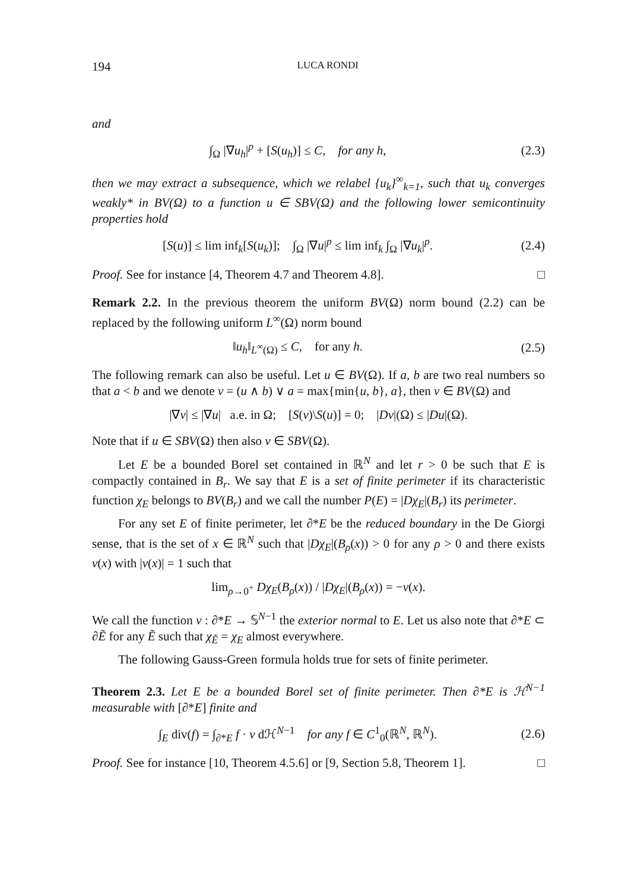194 LUCA RONDI
and
∫<sub>Ω</sub> |∇u<sub>h</sub>|<sup>p</sup> + [S(u<sub>h</sub>)] ≤ C, for any h,
(2.3)
then we may extract a subsequence, which we relabel {u<sub>k</sub>}<sup>∞</sup><sub>k=1</sub>, such that u<sub>k</sub> converges weakly* in BV(Ω) to a function u ∈ SBV(Ω) and the following lower semicontinuity properties hold
[S(u)] ≤ lim inf<sub>k</sub>[S(u<sub>k</sub>)]; ∫<sub>Ω</sub> |∇u|<sup>p</sup> ≤ lim inf<sub>k</sub> ∫<sub>Ω</sub> |∇u<sub>k</sub>|<sup>p</sup>.
(2.4)
Proof. See for instance [4, Theorem 4.7 and Theorem 4.8]. □
Remark 2.2. In the previous theorem the uniform BV(Ω) norm bound (2.2) can be replaced by the following uniform L<sup>∞</sup>(Ω) norm bound
‖u<sub>h</sub>‖<sub>L<sup>∞</sup>(Ω)</sub> ≤ C, for any h. (2.5)
The following remark can also be useful. Let u ∈ BV(Ω). If a, b are two real numbers so that a < b and we denote v = (u ∧ b) ∨ a = max{min{u, b}, a}, then v ∈ BV(Ω) and
|∇v| ≤ |∇u| a.e. in Ω; [S(v)\S(u)] = 0; |Dv|(Ω) ≤ |Du|(Ω).
Note that if u ∈ SBV(Ω) then also v ∈ SBV(Ω).
Let E be a bounded Borel set contained in ℝ<sup>N</sup> and let r > 0 be such that E is compactly contained in B<sub>r</sub>. We say that E is a set of finite perimeter if its characteristic function χ<sub>E</sub> belongs to BV(B<sub>r</sub>) and we call the number P(E) = |Dχ<sub>E</sub>|(B<sub>r</sub>) its perimeter.
For any set E of finite perimeter, let ∂*E be the reduced boundary in the De Giorgi sense, that is the set of x ∈ ℝ<sup>N</sup> such that |Dχ<sub>E</sub>|(B<sub>ρ</sub>(x)) > 0 for any ρ > 0 and there exists ν(x) with |ν(x)| = 1 such that
lim<sub>ρ→0<sup>+</sup></sub> Dχ<sub>E</sub>(B<sub>ρ</sub>(x)) / |Dχ<sub>E</sub>|(B<sub>ρ</sub>(x)) = −ν(x).
We call the function ν : ∂*E → 𝕊<sup>N−1</sup> the exterior normal to E. Let us also note that ∂*E ⊂ ∂Ẽ for any Ẽ such that χ<sub>Ẽ</sub> = χ<sub>E</sub> almost everywhere.
The following Gauss-Green formula holds true for sets of finite perimeter.
Theorem 2.3. Let E be a bounded Borel set of finite perimeter. Then ∂*E is ℋ<sup>N−1</sup> measurable with [∂*E] finite and
∫<sub>E</sub> div(f) = ∫<sub>∂*E</sub> f · ν dℋ<sup>N−1</sup> for any f ∈ C<sup>1</sup><sub>0</sub>(ℝ<sup>N</sup>, ℝ<sup>N</sup>).
(2.6)
Proof. See for instance [10, Theorem 4.5.6] or [9, Section 5.8, Theorem 1]. □